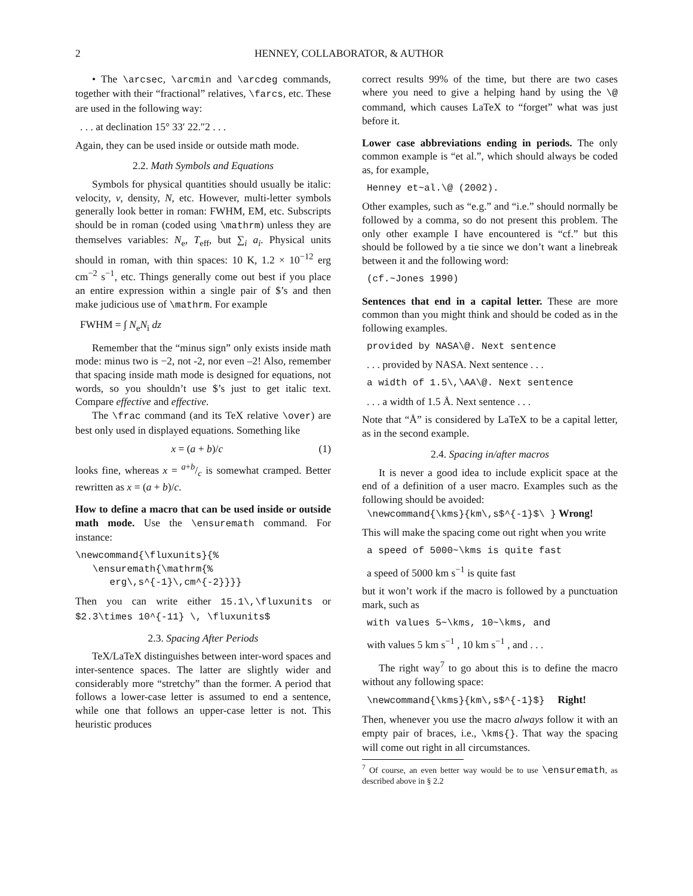2 HENNEY, COLLABORATOR, & AUTHOR
• The \arcsec, \arcmin and \arcdeg commands, together with their “fractional” relatives, \farcs, etc. These are used in the following way:
. . . at declination 15° 33′ 22.″2 . . .
Again, they can be used inside or outside math mode.
2.2. Math Symbols and Equations
Symbols for physical quantities should usually be italic: velocity, v, density, N, etc. However, multi-letter symbols generally look better in roman: FWHM, EM, etc. Subscripts should be in roman (coded using \mathrm) unless they are themselves variables: N<sub>e</sub>, T<sub>eff</sub>, but ∑<sub>i</sub> a<sub>i</sub>. Physical units should in roman, with thin spaces: 10 K, 1.2 × 10<sup>−12</sup> erg cm<sup>−2</sup> s<sup>−1</sup>, etc. Things generally come out best if you place an entire expression within a single pair of $’s and then make judicious use of \mathrm. For example
FWHM = ∫ N<sub>e</sub>N<sub>i</sub> dz
Remember that the “minus sign” only exists inside math mode: minus two is −2, not -2, nor even –2! Also, remember that spacing inside math mode is designed for equations, not words, so you shouldn’t use $’s just to get italic text. Compare effective and effective.
The \frac command (and its TeX relative \over) are best only used in displayed equations. Something like
x = (a + b)/c (1)
looks fine, whereas x = a+b/c is somewhat cramped. Better rewritten as x = (a + b)/c.
How to define a macro that can be used inside or outside math mode. Use the \ensuremath command. For instance:
\newcommand{\fluxunits}{% \ensuremath{\mathrm{% erg\,s^{-1}\,cm^{-2}}}}
Then you can write either 15.1\,\fluxunits or $2.3\times 10^{-11} \, \fluxunits$
2.3. Spacing After Periods
TeX/LaTeX distinguishes between inter-word spaces and inter-sentence spaces. The latter are slightly wider and considerably more “stretchy” than the former. A period that follows a lower-case letter is assumed to end a sentence, while one that follows an upper-case letter is not. This heuristic produces
correct results 99% of the time, but there are two cases where you need to give a helping hand by using the \@ command, which causes LaTeX to “forget” what was just before it.
Lower case abbreviations ending in periods. The only common example is “et al.”, which should always be coded as, for example,
Henney et~al.\@ (2002).
Other examples, such as “e.g.” and “i.e.” should normally be followed by a comma, so do not present this problem. The only other example I have encountered is “cf.” but this should be followed by a tie since we don’t want a linebreak between it and the following word:
(cf.~Jones 1990)
Sentences that end in a capital letter. These are more common than you might think and should be coded as in the following examples.
provided by NASA\@. Next sentence
. . . provided by NASA. Next sentence . . .
a width of 1.5\,\AA\@. Next sentence
. . . a width of 1.5 Å. Next sentence . . .
Note that “Å” is considered by LaTeX to be a capital letter, as in the second example.
2.4. Spacing in/after macros
It is never a good idea to include explicit space at the end of a definition of a user macro. Examples such as the following should be avoided:
\newcommand{\kms}{km\,s$^{-1}$\ } Wrong!
This will make the spacing come out right when you write
a speed of 5000~\kms is quite fast
a speed of 5000 km s<sup>−1</sup> is quite fast
but it won’t work if the macro is followed by a punctuation mark, such as
with values 5~\kms, 10~\kms, and
with values 5 km s<sup>−1</sup> , 10 km s<sup>−1</sup> , and . . .
The right way<sup>7</sup> to go about this is to define the macro without any following space:
\newcommand{\kms}{km\,s$^{-1}$} Right!
Then, whenever you use the macro always follow it with an empty pair of braces, i.e., \kms{}. That way the spacing will come out right in all circumstances.
<sup>7</sup> Of course, an even better way would be to use \ensuremath, as described above in § 2.2